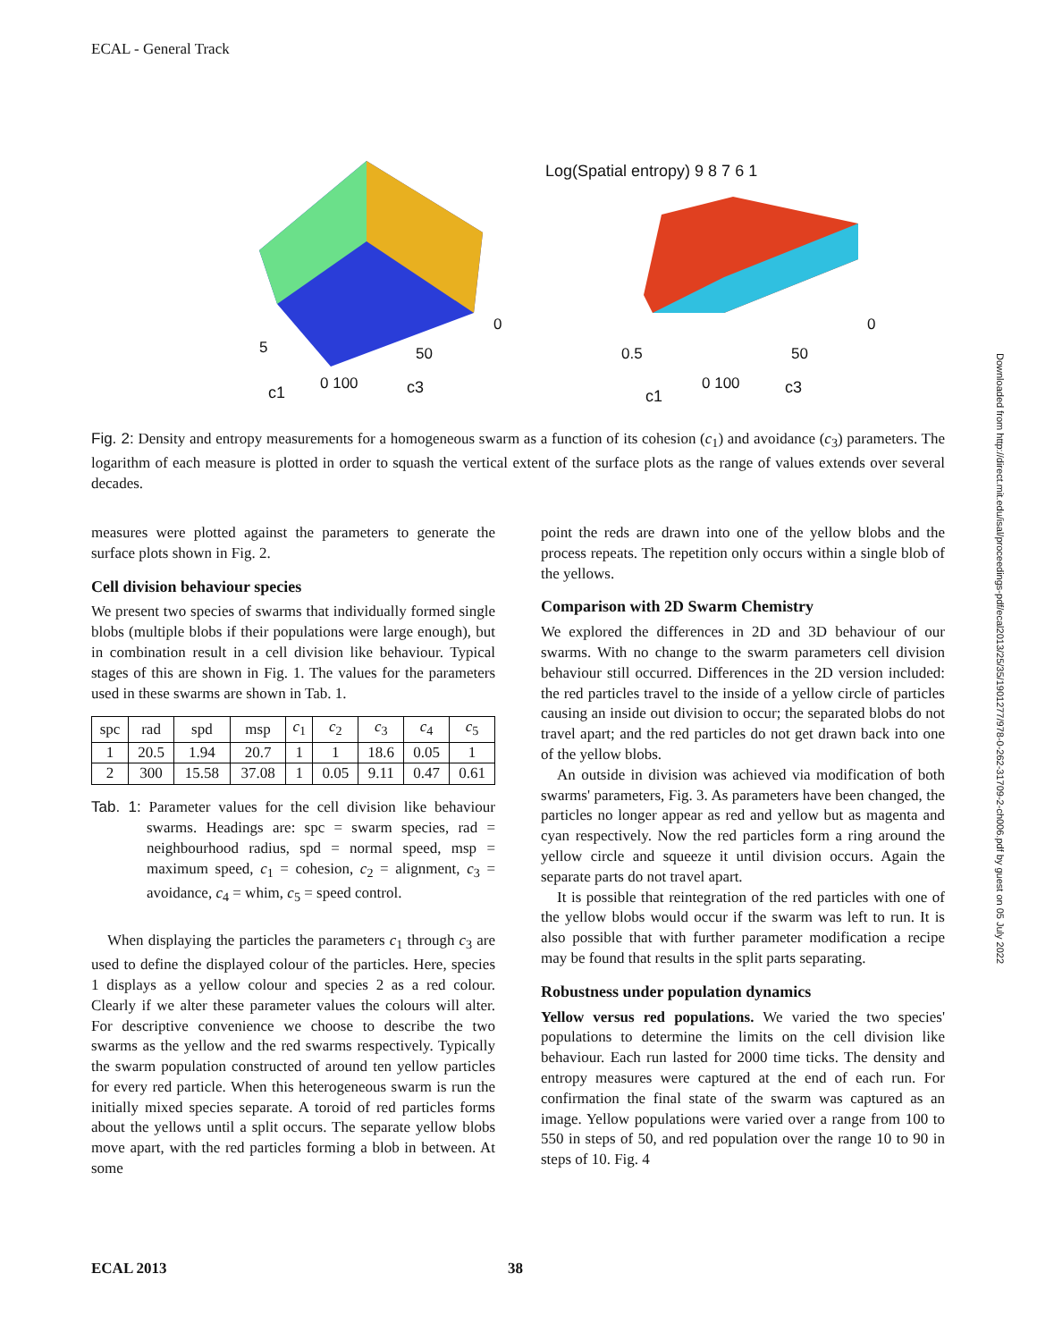ECAL - General Track
5 50
0
c1 0 100 c3
Log(Spatial entropy) 9 8 7 6 1
0.5 50
0
c1
0 100 c3
Downloaded from http://direct.mit.edu/isal/proceedings-pdf/ecal2013/25/35/1901277/978-0-262-31709-2-ch006.pdf by guest on 05 July 2022
Fig. 2: Density and entropy measurements for a homogeneous swarm as a function of its cohesion (c<sub>1</sub>) and avoidance (c<sub>3</sub>) parameters. The logarithm of each measure is plotted in order to squash the vertical extent of the surface plots as the range of values extends over several decades.
measures were plotted against the parameters to generate the surface plots shown in Fig. 2.
Cell division behaviour species
We present two species of swarms that individually formed single blobs (multiple blobs if their populations were large enough), but in combination result in a cell division like behaviour. Typical stages of this are shown in Fig. 1. The values for the parameters used in these swarms are shown in Tab. 1.
| spc | rad | spd | msp | c<sub>1</sub> | c<sub>2</sub> | c<sub>3</sub> | c<sub>4</sub> | c<sub>5</sub> |
| --- | --- | --- | --- | --- | --- | --- | --- | --- |
| 1 | 20.5 | 1.94 | 20.7 | 1 | 1 | 18.6 | 0.05 | 1 |
| 2 | 300 | 15.58 | 37.08 | 1 | 0.05 | 9.11 | 0.47 | 0.61 |
Tab. 1: Parameter values for the cell division like behaviour swarms. Headings are: spc = swarm species, rad = neighbourhood radius, spd = normal speed, msp = maximum speed, c<sub>1</sub> = cohesion, c<sub>2</sub> = alignment, c<sub>3</sub> = avoidance, c<sub>4</sub> = whim, c<sub>5</sub> = speed control.
When displaying the particles the parameters c<sub>1</sub> through c<sub>3</sub> are used to define the displayed colour of the particles. Here, species 1 displays as a yellow colour and species 2 as a red colour. Clearly if we alter these parameter values the colours will alter. For descriptive convenience we choose to describe the two swarms as the yellow and the red swarms respectively. Typically the swarm population constructed of around ten yellow particles for every red particle. When this heterogeneous swarm is run the initially mixed species separate. A toroid of red particles forms about the yellows until a split occurs. The separate yellow blobs move apart, with the red particles forming a blob in between. At some
point the reds are drawn into one of the yellow blobs and the process repeats. The repetition only occurs within a single blob of the yellows.
Comparison with 2D Swarm Chemistry
We explored the differences in 2D and 3D behaviour of our swarms. With no change to the swarm parameters cell division behaviour still occurred. Differences in the 2D version included: the red particles travel to the inside of a yellow circle of particles causing an inside out division to occur; the separated blobs do not travel apart; and the red particles do not get drawn back into one of the yellow blobs.
An outside in division was achieved via modification of both swarms' parameters, Fig. 3. As parameters have been changed, the particles no longer appear as red and yellow but as magenta and cyan respectively. Now the red particles form a ring around the yellow circle and squeeze it until division occurs. Again the separate parts do not travel apart.
It is possible that reintegration of the red particles with one of the yellow blobs would occur if the swarm was left to run. It is also possible that with further parameter modification a recipe may be found that results in the split parts separating.
Robustness under population dynamics
Yellow versus red populations. We varied the two species' populations to determine the limits on the cell division like behaviour. Each run lasted for 2000 time ticks. The density and entropy measures were captured at the end of each run. For confirmation the final state of the swarm was captured as an image. Yellow populations were varied over a range from 100 to 550 in steps of 50, and red population over the range 10 to 90 in steps of 10. Fig. 4
ECAL 2013 38